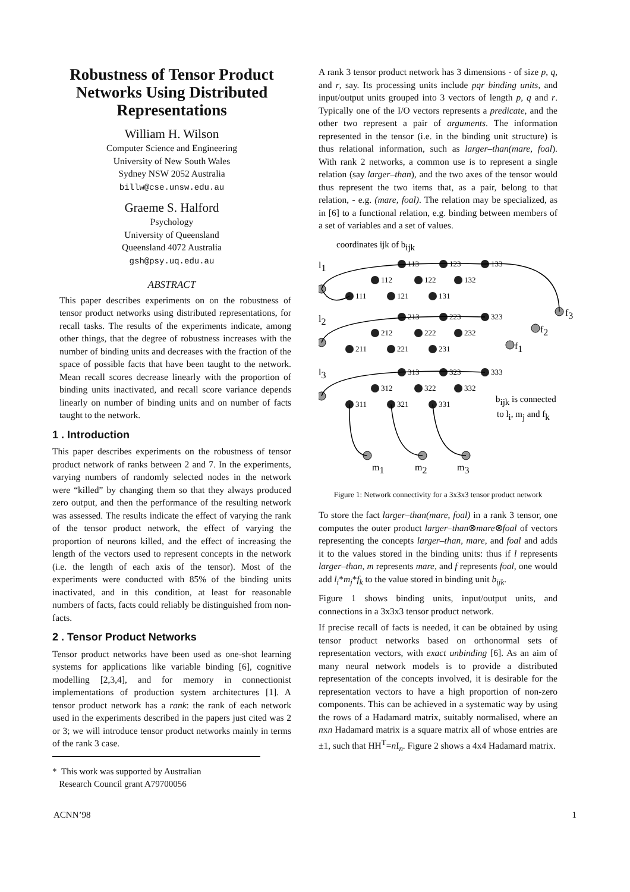Robustness of Tensor Product Networks Using Distributed Representations
William H. Wilson
Computer Science and Engineering
University of New South Wales
Sydney NSW 2052 Australia
billw@cse.unsw.edu.au
Graeme S. Halford
Psychology
University of Queensland
Queensland 4072 Australia
gsh@psy.uq.edu.au
ABSTRACT
This paper describes experiments on on the robustness of tensor product networks using distributed representations, for recall tasks. The results of the experiments indicate, among other things, that the degree of robustness increases with the number of binding units and decreases with the fraction of the space of possible facts that have been taught to the network. Mean recall scores decrease linearly with the proportion of binding units inactivated, and recall score variance depends linearly on number of binding units and on number of facts taught to the network.
1 . Introduction
This paper describes experiments on the robustness of tensor product network of ranks between 2 and 7. In the experiments, varying numbers of randomly selected nodes in the network were “killed” by changing them so that they always produced zero output, and then the performance of the resulting network was assessed. The results indicate the effect of varying the rank of the tensor product network, the effect of varying the proportion of neurons killed, and the effect of increasing the length of the vectors used to represent concepts in the network (i.e. the length of each axis of the tensor). Most of the experiments were conducted with 85% of the binding units inactivated, and in this condition, at least for reasonable numbers of facts, facts could reliably be distinguished from non-facts.
2 . Tensor Product Networks
Tensor product networks have been used as one-shot learning systems for applications like variable binding [6], cognitive modelling [2,3,4], and for memory in connectionist implementations of production system architectures [1]. A tensor product network has a rank: the rank of each network used in the experiments described in the papers just cited was 2 or 3; we will introduce tensor product networks mainly in terms of the rank 3 case.
* This work was supported by Australian
Research Council grant A79700056
A rank 3 tensor product network has 3 dimensions - of size p, q, and r, say. Its processing units include pqr binding units, and input/output units grouped into 3 vectors of length p, q and r. Typically one of the I/O vectors represents a predicate, and the other two represent a pair of arguments. The information represented in the tensor (i.e. in the binding unit structure) is thus relational information, such as larger–than(mare, foal). With rank 2 networks, a common use is to represent a single relation (say larger–than), and the two axes of the tensor would thus represent the two items that, as a pair, belong to that relation, - e.g. (mare, foal). The relation may be specialized, as in [6] to a functional relation, e.g. binding between members of a set of variables and a set of values.
coordinates ijk of bijk
l1
l2
l3
113
123
133
112
122
132
111
121
131
213
223
323
212
222
232
211
221
231
313
323
333
312
322
332
311
321
331
f3
f2
f1
bijk is connected
to li, mj and fk
m1
m2
m3
Figure 1: Network connectivity for a 3x3x3 tensor product network
To store the fact larger–than(mare, foal) in a rank 3 tensor, one computes the outer product larger–than⊗mare⊗foal of vectors representing the concepts larger–than, mare, and foal and adds it to the values stored in the binding units: thus if l represents larger–than, m represents mare, and f represents foal, one would add l<sub>i</sub>*m<sub>j</sub>*f<sub>k</sub> to the value stored in binding unit b<sub>ijk</sub>.
Figure 1 shows binding units, input/output units, and connections in a 3x3x3 tensor product network.
If precise recall of facts is needed, it can be obtained by using tensor product networks based on orthonormal sets of representation vectors, with exact unbinding [6]. As an aim of many neural network models is to provide a distributed representation of the concepts involved, it is desirable for the representation vectors to have a high proportion of non-zero components. This can be achieved in a systematic way by using the rows of a Hadamard matrix, suitably normalised, where an nxn Hadamard matrix is a square matrix all of whose entries are ±1, such that HH<sup>T</sup>=n I<sub>n</sub>. Figure 2 shows a 4x4 Hadamard matrix.
ACNN’98 1